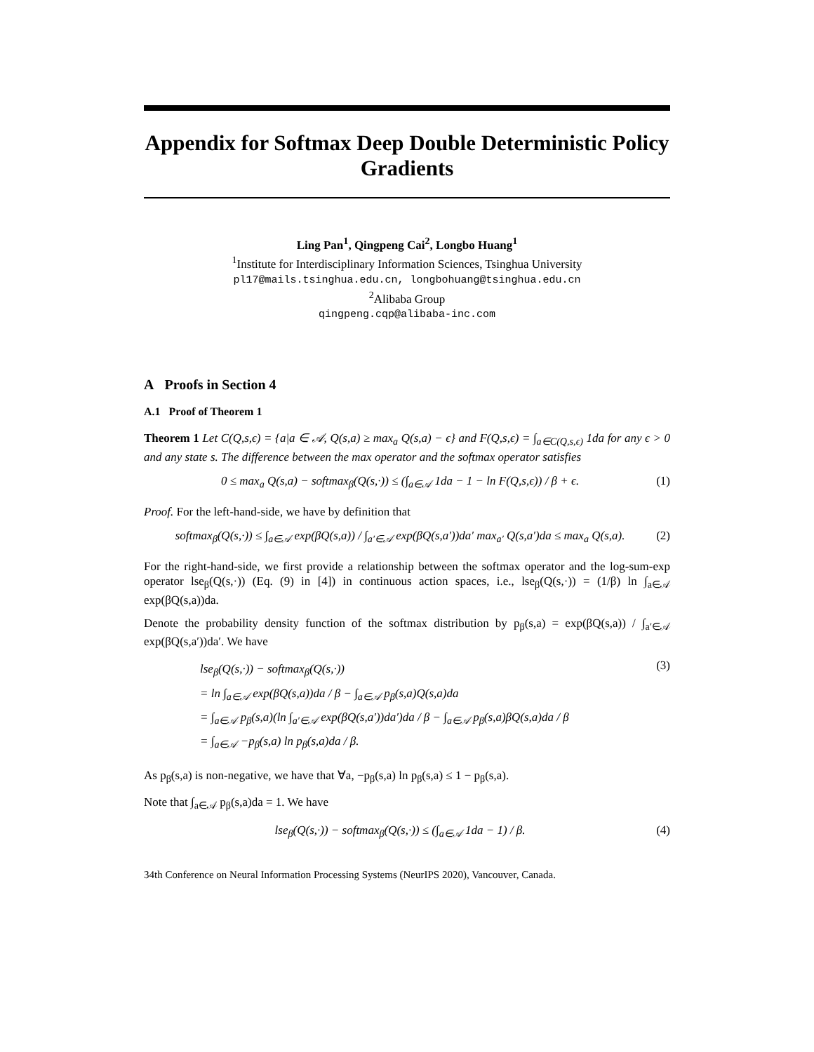Appendix for Softmax Deep Double Deterministic Policy Gradients
Ling Pan<sup>1</sup>, Qingpeng Cai<sup>2</sup>, Longbo Huang<sup>1</sup>
<sup>1</sup> Institute for Interdisciplinary Information Sciences, Tsinghua University
pl17@mails.tsinghua.edu.cn, longbohuang@tsinghua.edu.cn
<sup>2</sup> Alibaba Group
qingpeng.cqp@alibaba-inc.com
A Proofs in Section 4
A.1 Proof of Theorem 1
Theorem 1 Let C(Q,s,ϵ) = {a|a ∈ 𝒜, Q(s,a) ≥ max<sub>a</sub> Q(s,a) − ϵ} and F(Q,s,ϵ) = ∫<sub>a∈C(Q,s,ϵ)</sub> 1da for any ϵ > 0 and any state s. The difference between the max operator and the softmax operator satisfies
0 ≤ max<sub>a</sub> Q(s,a) − softmax<sub>β</sub>(Q(s,·)) ≤ (∫<sub>a∈𝒜</sub> 1da − 1 − ln F(Q,s,ϵ)) / β + ϵ. (1)
Proof. For the left-hand-side, we have by definition that
softmax<sub>β</sub>(Q(s,·)) ≤ ∫<sub>a∈𝒜</sub> exp(βQ(s,a)) / ∫<sub>a′∈𝒜</sub> exp(βQ(s,a′))da′ max<sub>a′</sub> Q(s,a′)da ≤ max<sub>a</sub> Q(s,a). (2)
For the right-hand-side, we first provide a relationship between the softmax operator and the log-sum-exp operator lse<sub>β</sub>(Q(s,·)) (Eq. (9) in [4]) in continuous action spaces, i.e., lse<sub>β</sub>(Q(s,·)) = (1/β) ln ∫<sub>a∈𝒜</sub> exp(βQ(s,a))da.
Denote the probability density function of the softmax distribution by p<sub>β</sub>(s,a) = exp(βQ(s,a)) / ∫<sub>a′∈𝒜</sub> exp(βQ(s,a′))da′. We have
lse<sub>β</sub>(Q(s,·)) − softmax<sub>β</sub>(Q(s,·))
= ln ∫<sub>a∈𝒜</sub> exp(βQ(s,a))da / β − ∫<sub>a∈𝒜</sub> p<sub>β</sub>(s,a)Q(s,a)da
= ∫<sub>a∈𝒜</sub> p<sub>β</sub>(s,a)(ln ∫<sub>a′∈𝒜</sub> exp(βQ(s,a′))da′)da / β − ∫<sub>a∈𝒜</sub> p<sub>β</sub>(s,a)βQ(s,a)da / β
= ∫<sub>a∈𝒜</sub> −p<sub>β</sub>(s,a) ln p<sub>β</sub>(s,a)da / β. (3)
As p<sub>β</sub>(s,a) is non-negative, we have that ∀a, −p<sub>β</sub>(s,a) ln p<sub>β</sub>(s,a) ≤ 1 − p<sub>β</sub>(s,a).
Note that ∫<sub>a∈𝒜</sub> p<sub>β</sub>(s,a)da = 1. We have
lse<sub>β</sub>(Q(s,·)) − softmax<sub>β</sub>(Q(s,·)) ≤ (∫<sub>a∈𝒜</sub> 1da − 1) / β. (4)
34th Conference on Neural Information Processing Systems (NeurIPS 2020), Vancouver, Canada.